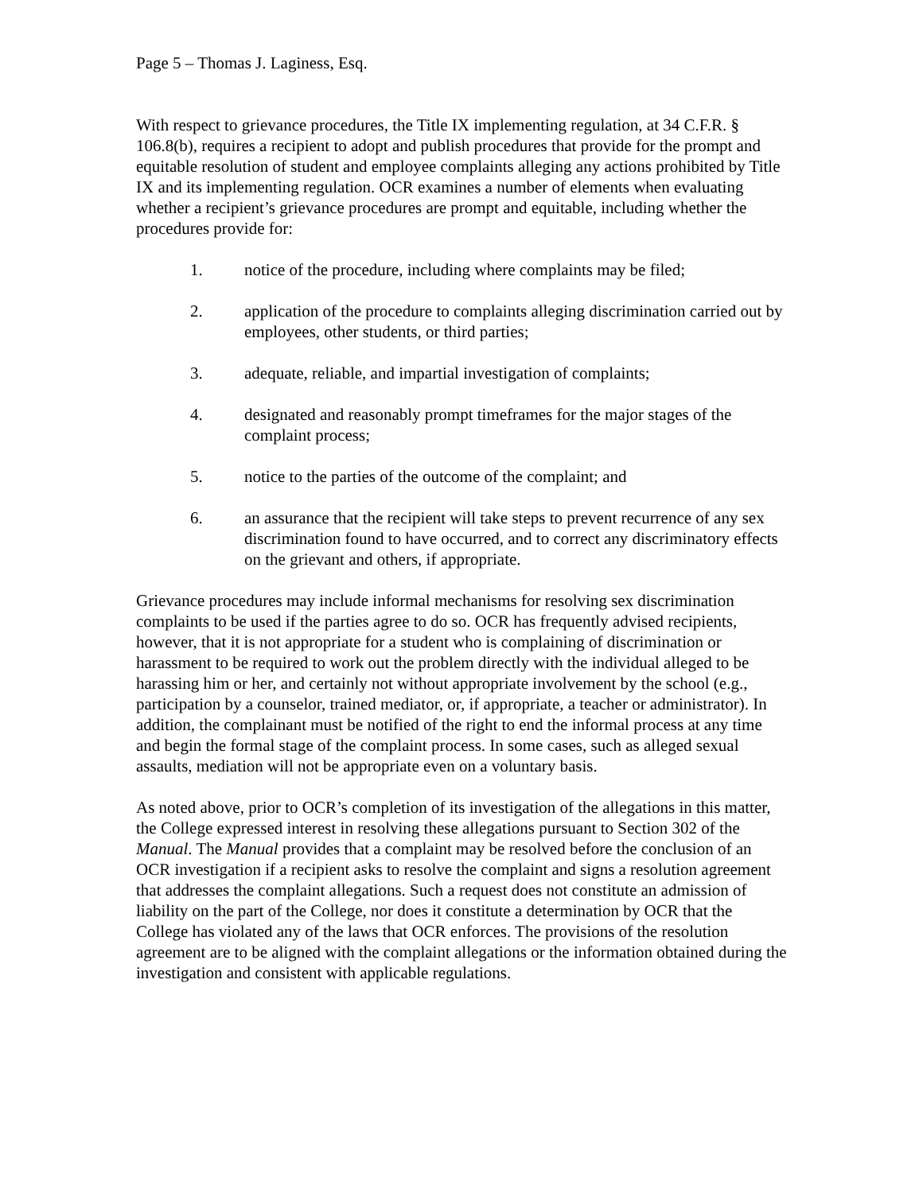Page 5 – Thomas J. Laginess, Esq.
With respect to grievance procedures, the Title IX implementing regulation, at 34 C.F.R. § 106.8(b), requires a recipient to adopt and publish procedures that provide for the prompt and equitable resolution of student and employee complaints alleging any actions prohibited by Title IX and its implementing regulation. OCR examines a number of elements when evaluating whether a recipient’s grievance procedures are prompt and equitable, including whether the procedures provide for:
1. notice of the procedure, including where complaints may be filed;
2. application of the procedure to complaints alleging discrimination carried out by employees, other students, or third parties;
3. adequate, reliable, and impartial investigation of complaints;
4. designated and reasonably prompt timeframes for the major stages of the complaint process;
5. notice to the parties of the outcome of the complaint; and
6. an assurance that the recipient will take steps to prevent recurrence of any sex discrimination found to have occurred, and to correct any discriminatory effects on the grievant and others, if appropriate.
Grievance procedures may include informal mechanisms for resolving sex discrimination complaints to be used if the parties agree to do so. OCR has frequently advised recipients, however, that it is not appropriate for a student who is complaining of discrimination or harassment to be required to work out the problem directly with the individual alleged to be harassing him or her, and certainly not without appropriate involvement by the school (e.g., participation by a counselor, trained mediator, or, if appropriate, a teacher or administrator). In addition, the complainant must be notified of the right to end the informal process at any time and begin the formal stage of the complaint process. In some cases, such as alleged sexual assaults, mediation will not be appropriate even on a voluntary basis.
As noted above, prior to OCR’s completion of its investigation of the allegations in this matter, the College expressed interest in resolving these allegations pursuant to Section 302 of the Manual. The Manual provides that a complaint may be resolved before the conclusion of an OCR investigation if a recipient asks to resolve the complaint and signs a resolution agreement that addresses the complaint allegations. Such a request does not constitute an admission of liability on the part of the College, nor does it constitute a determination by OCR that the College has violated any of the laws that OCR enforces. The provisions of the resolution agreement are to be aligned with the complaint allegations or the information obtained during the investigation and consistent with applicable regulations.